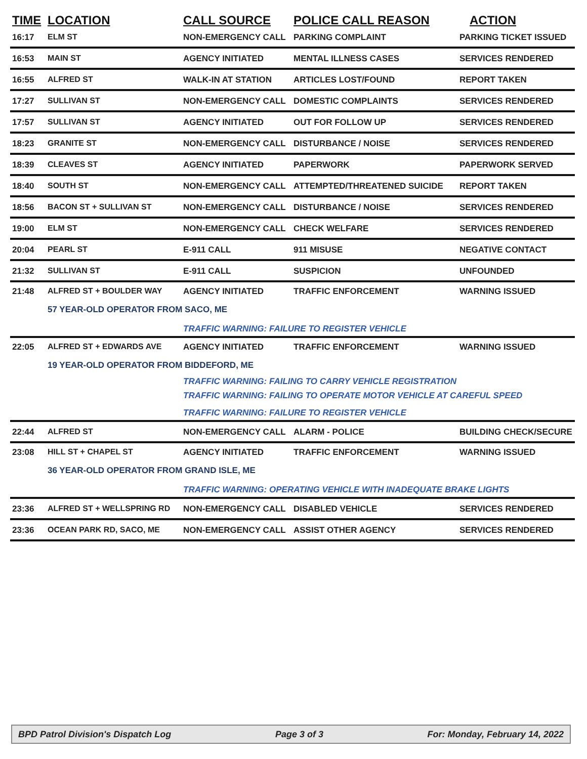| TIME | LOCATION | CALL SOURCE | POLICE CALL REASON | ACTION |
| --- | --- | --- | --- | --- |
| 16:17 | ELM ST | NON-EMERGENCY CALL | PARKING COMPLAINT | PARKING TICKET ISSUED |
| 16:53 | MAIN ST | AGENCY INITIATED | MENTAL ILLNESS CASES | SERVICES RENDERED |
| 16:55 | ALFRED ST | WALK-IN AT STATION | ARTICLES LOST/FOUND | REPORT TAKEN |
| 17:27 | SULLIVAN ST | NON-EMERGENCY CALL | DOMESTIC COMPLAINTS | SERVICES RENDERED |
| 17:57 | SULLIVAN ST | AGENCY INITIATED | OUT FOR FOLLOW UP | SERVICES RENDERED |
| 18:23 | GRANITE ST | NON-EMERGENCY CALL | DISTURBANCE / NOISE | SERVICES RENDERED |
| 18:39 | CLEAVES ST | AGENCY INITIATED | PAPERWORK | PAPERWORK SERVED |
| 18:40 | SOUTH ST | NON-EMERGENCY CALL | ATTEMPTED/THREATENED SUICIDE | REPORT TAKEN |
| 18:56 | BACON ST + SULLIVAN ST | NON-EMERGENCY CALL | DISTURBANCE / NOISE | SERVICES RENDERED |
| 19:00 | ELM ST | NON-EMERGENCY CALL | CHECK WELFARE | SERVICES RENDERED |
| 20:04 | PEARL ST | E-911 CALL | 911 MISUSE | NEGATIVE CONTACT |
| 21:32 | SULLIVAN ST | E-911 CALL | SUSPICION | UNFOUNDED |
| 21:48 | ALFRED ST + BOULDER WAY | AGENCY INITIATED | TRAFFIC ENFORCEMENT | WARNING ISSUED |
| | 57 YEAR-OLD OPERATOR FROM SACO, ME | | | |
| | | TRAFFIC WARNING: FAILURE TO REGISTER VEHICLE | | |
| 22:05 | ALFRED ST + EDWARDS AVE | AGENCY INITIATED | TRAFFIC ENFORCEMENT | WARNING ISSUED |
| | 19 YEAR-OLD OPERATOR FROM BIDDEFORD, ME | | | |
| | | TRAFFIC WARNING: FAILING TO CARRY VEHICLE REGISTRATION | | |
| | | TRAFFIC WARNING: FAILING TO OPERATE MOTOR VEHICLE AT CAREFUL SPEED | | |
| | | TRAFFIC WARNING: FAILURE TO REGISTER VEHICLE | | |
| 22:44 | ALFRED ST | NON-EMERGENCY CALL | ALARM - POLICE | BUILDING CHECK/SECURE |
| 23:08 | HILL ST + CHAPEL ST | AGENCY INITIATED | TRAFFIC ENFORCEMENT | WARNING ISSUED |
| | 36 YEAR-OLD OPERATOR FROM GRAND ISLE, ME | | | |
| | | TRAFFIC WARNING: OPERATING VEHICLE WITH INADEQUATE BRAKE LIGHTS | | |
| 23:36 | ALFRED ST + WELLSPRING RD | NON-EMERGENCY CALL | DISABLED VEHICLE | SERVICES RENDERED |
| 23:36 | OCEAN PARK RD, SACO, ME | NON-EMERGENCY CALL | ASSIST OTHER AGENCY | SERVICES RENDERED |
BPD Patrol Division's Dispatch Log Page 3 of 3 For: Monday, February 14, 2022